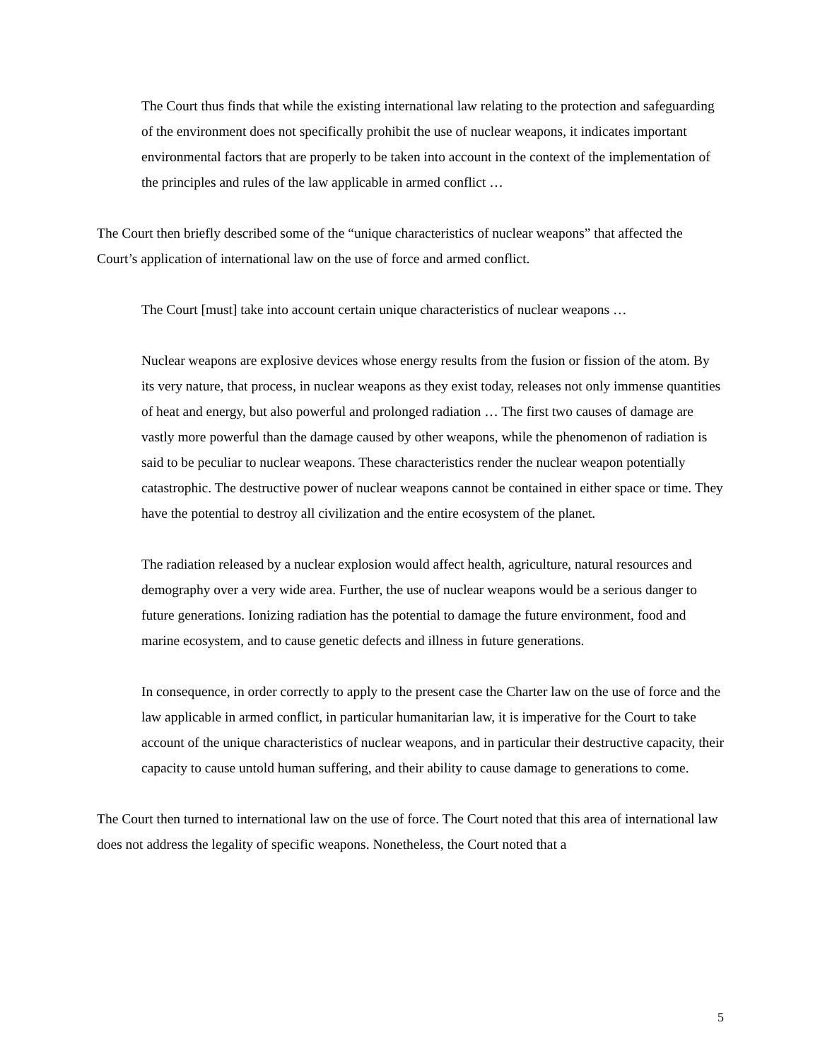The Court thus finds that while the existing international law relating to the protection and safeguarding of the environment does not specifically prohibit the use of nuclear weapons, it indicates important environmental factors that are properly to be taken into account in the context of the implementation of the principles and rules of the law applicable in armed conflict …
The Court then briefly described some of the “unique characteristics of nuclear weapons” that affected the Court’s application of international law on the use of force and armed conflict.
The Court [must] take into account certain unique characteristics of nuclear weapons …
Nuclear weapons are explosive devices whose energy results from the fusion or fission of the atom. By its very nature, that process, in nuclear weapons as they exist today, releases not only immense quantities of heat and energy, but also powerful and prolonged radiation … The first two causes of damage are vastly more powerful than the damage caused by other weapons, while the phenomenon of radiation is said to be peculiar to nuclear weapons. These characteristics render the nuclear weapon potentially catastrophic. The destructive power of nuclear weapons cannot be contained in either space or time. They have the potential to destroy all civilization and the entire ecosystem of the planet.
The radiation released by a nuclear explosion would affect health, agriculture, natural resources and demography over a very wide area. Further, the use of nuclear weapons would be a serious danger to future generations. Ionizing radiation has the potential to damage the future environment, food and marine ecosystem, and to cause genetic defects and illness in future generations.
In consequence, in order correctly to apply to the present case the Charter law on the use of force and the law applicable in armed conflict, in particular humanitarian law, it is imperative for the Court to take account of the unique characteristics of nuclear weapons, and in particular their destructive capacity, their capacity to cause untold human suffering, and their ability to cause damage to generations to come.
The Court then turned to international law on the use of force. The Court noted that this area of international law does not address the legality of specific weapons. Nonetheless, the Court noted that a
5